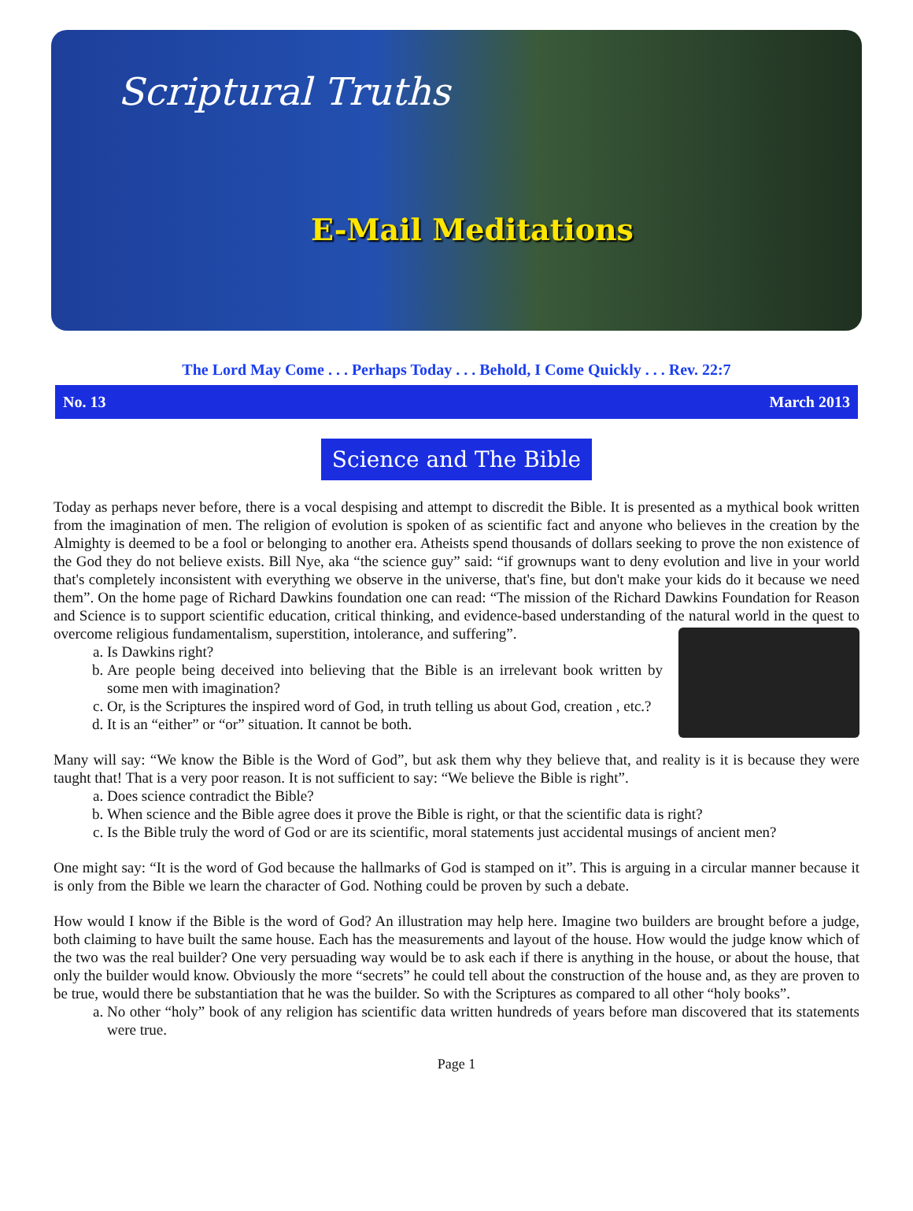Scriptural Truths
E-Mail Meditations
The Lord May Come . . . Perhaps Today . . . Behold, I Come Quickly . . . Rev. 22:7
No. 13 March 2013
Science and The Bible
Today as perhaps never before, there is a vocal despising and attempt to discredit the Bible. It is presented as a mythical book written from the imagination of men. The religion of evolution is spoken of as scientific fact and anyone who believes in the creation by the Almighty is deemed to be a fool or belonging to another era. Atheists spend thousands of dollars seeking to prove the non existence of the God they do not believe exists. Bill Nye, aka “the science guy” said: “if grownups want to deny evolution and live in your world that's completely inconsistent with everything we observe in the universe, that's fine, but don't make your kids do it because we need them”. On the home page of Richard Dawkins foundation one can read: “The mission of the Richard Dawkins Foundation for Reason and Science is to support scientific education, critical thinking, and evidence-based understanding of the natural world in the quest to overcome religious fundamentalism, superstition, intolerance, and suffering”.
a. Is Dawkins right?
b. Are people being deceived into believing that the Bible is an irrelevant book written by some men with imagination?
c. Or, is the Scriptures the inspired word of God, in truth telling us about God, creation , etc.?
d. It is an “either” or “or” situation. It cannot be both.
Many will say: “We know the Bible is the Word of God”, but ask them why they believe that, and reality is it is because they were taught that! That is a very poor reason. It is not sufficient to say: “We believe the Bible is right”.
a. Does science contradict the Bible?
b. When science and the Bible agree does it prove the Bible is right, or that the scientific data is right?
c. Is the Bible truly the word of God or are its scientific, moral statements just accidental musings of ancient men?
One might say: “It is the word of God because the hallmarks of God is stamped on it”. This is arguing in a circular manner because it is only from the Bible we learn the character of God. Nothing could be proven by such a debate.
How would I know if the Bible is the word of God? An illustration may help here. Imagine two builders are brought before a judge, both claiming to have built the same house. Each has the measurements and layout of the house. How would the judge know which of the two was the real builder? One very persuading way would be to ask each if there is anything in the house, or about the house, that only the builder would know. Obviously the more “secrets” he could tell about the construction of the house and, as they are proven to be true, would there be substantiation that he was the builder. So with the Scriptures as compared to all other “holy books”.
a. No other “holy” book of any religion has scientific data written hundreds of years before man discovered that its statements were true.
Page 1